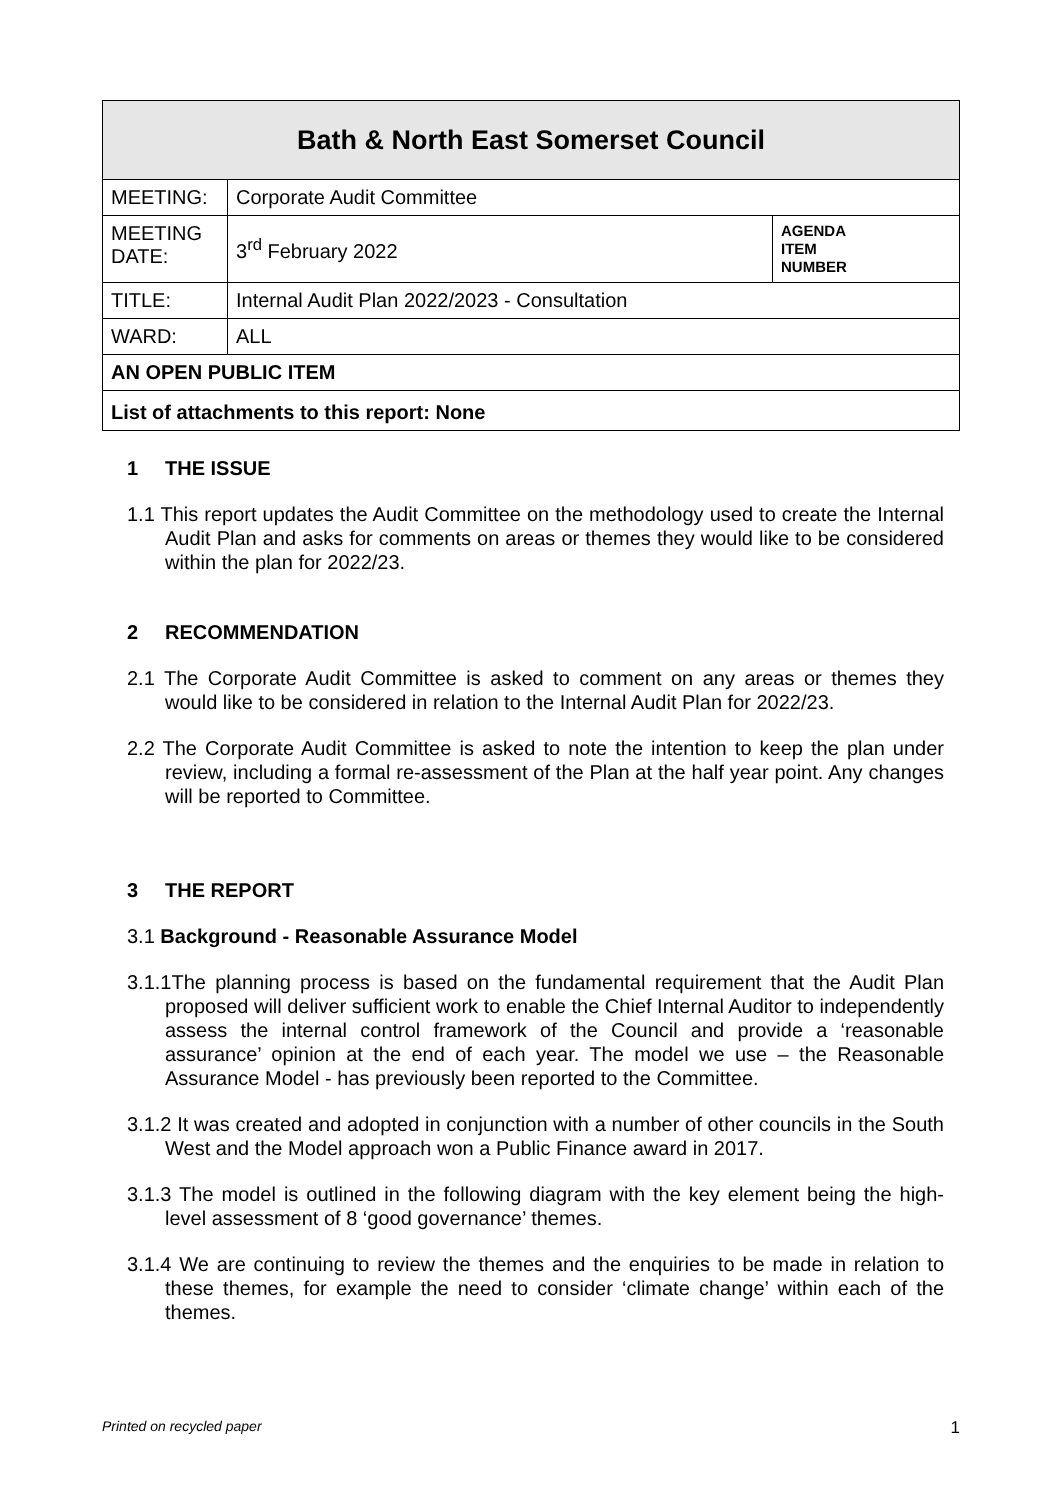| Bath & North East Somerset Council | | |
| --- | --- | --- |
| MEETING: | Corporate Audit Committee | |
| MEETING DATE: | 3<sup>rd</sup> February 2022 | AGENDA ITEM NUMBER |
| TITLE: | Internal Audit Plan 2022/2023 - Consultation | |
| WARD: | ALL | |
| AN OPEN PUBLIC ITEM | | |
| List of attachments to this report: None | | |
1 THE ISSUE
1.1 This report updates the Audit Committee on the methodology used to create the Internal Audit Plan and asks for comments on areas or themes they would like to be considered within the plan for 2022/23.
2 RECOMMENDATION
2.1 The Corporate Audit Committee is asked to comment on any areas or themes they would like to be considered in relation to the Internal Audit Plan for 2022/23.
2.2 The Corporate Audit Committee is asked to note the intention to keep the plan under review, including a formal re-assessment of the Plan at the half year point. Any changes will be reported to Committee.
3 THE REPORT
3.1 Background - Reasonable Assurance Model
3.1.1The planning process is based on the fundamental requirement that the Audit Plan proposed will deliver sufficient work to enable the Chief Internal Auditor to independently assess the internal control framework of the Council and provide a ‘reasonable assurance’ opinion at the end of each year. The model we use – the Reasonable Assurance Model - has previously been reported to the Committee.
3.1.2 It was created and adopted in conjunction with a number of other councils in the South West and the Model approach won a Public Finance award in 2017.
3.1.3 The model is outlined in the following diagram with the key element being the high-level assessment of 8 ‘good governance’ themes.
3.1.4 We are continuing to review the themes and the enquiries to be made in relation to these themes, for example the need to consider ‘climate change’ within each of the themes.
Printed on recycled paper 1